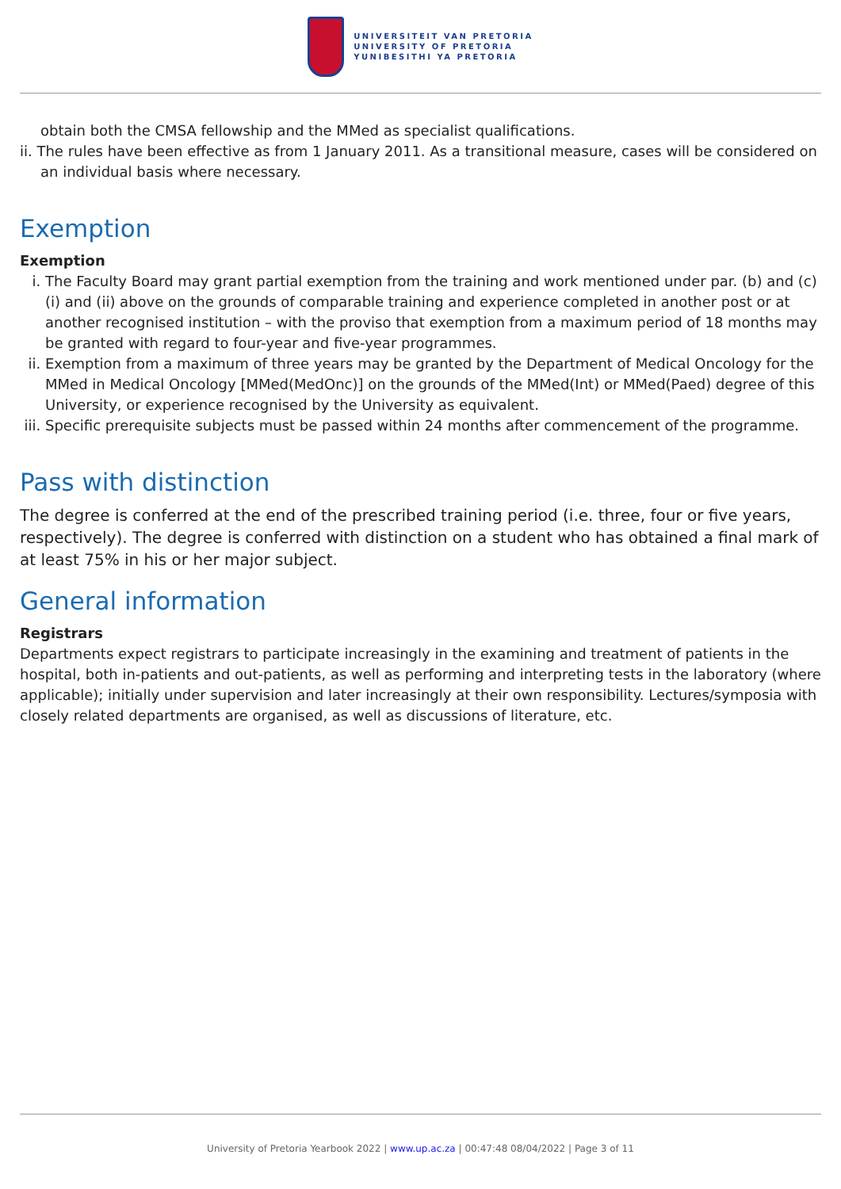UNIVERSITEIT VAN PRETORIA
UNIVERSITY OF PRETORIA
YUNIBESITHI YA PRETORIA
obtain both the CMSA fellowship and the MMed as specialist qualifications.
ii. The rules have been effective as from 1 January 2011. As a transitional measure, cases will be considered on an individual basis where necessary.
Exemption
Exemption
i. The Faculty Board may grant partial exemption from the training and work mentioned under par. (b) and (c)(i) and (ii) above on the grounds of comparable training and experience completed in another post or at another recognised institution – with the proviso that exemption from a maximum period of 18 months may be granted with regard to four-year and five-year programmes.
ii. Exemption from a maximum of three years may be granted by the Department of Medical Oncology for the MMed in Medical Oncology [MMed(MedOnc)] on the grounds of the MMed(Int) or MMed(Paed) degree of this University, or experience recognised by the University as equivalent.
iii. Specific prerequisite subjects must be passed within 24 months after commencement of the programme.
Pass with distinction
The degree is conferred at the end of the prescribed training period (i.e. three, four or five years, respectively). The degree is conferred with distinction on a student who has obtained a final mark of at least 75% in his or her major subject.
General information
Registrars
Departments expect registrars to participate increasingly in the examining and treatment of patients in the hospital, both in-patients and out-patients, as well as performing and interpreting tests in the laboratory (where applicable); initially under supervision and later increasingly at their own responsibility. Lectures/symposia with closely related departments are organised, as well as discussions of literature, etc.
University of Pretoria Yearbook 2022 | www.up.ac.za | 00:47:48 08/04/2022 | Page 3 of 11